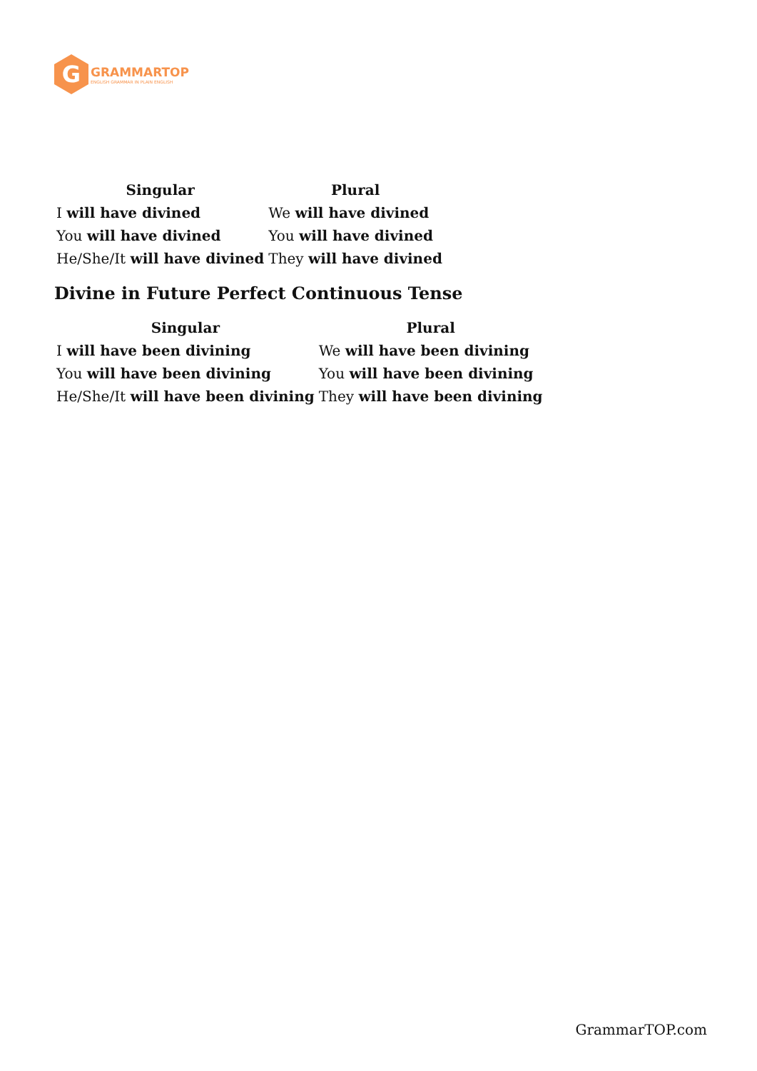G
GRAMMARTOP
ENGLISH GRAMMAR IN PLAIN ENGLISH
| Singular | Plural |
| --- | --- |
| I will have divined | We will have divined |
| You will have divined | You will have divined |
| He/She/It will have divined | They will have divined |
Divine in Future Perfect Continuous Tense
| Singular | Plural |
| --- | --- |
| I will have been divining | We will have been divining |
| You will have been divining | You will have been divining |
| He/She/It will have been divining | They will have been divining |
GrammarTOP.com